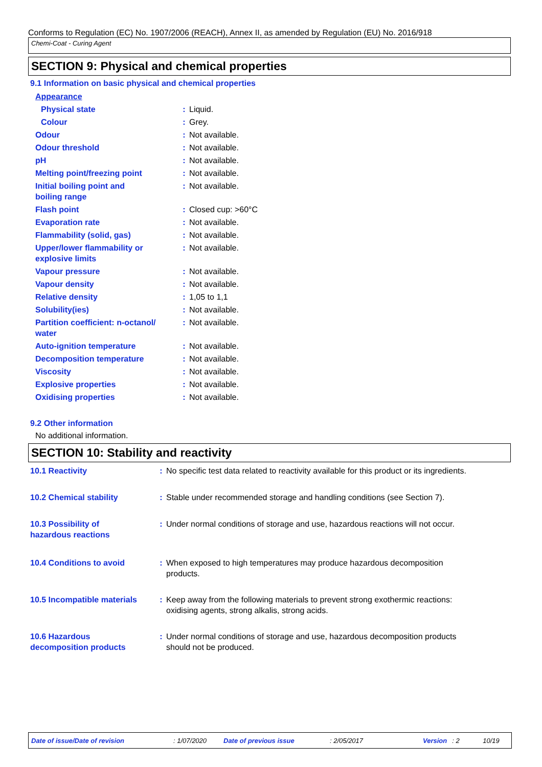Conforms to Regulation (EC) No. 1907/2006 (REACH), Annex II, as amended by Regulation (EU) No. 2016/918
Chemi-Coat - Curing Agent
SECTION 9: Physical and chemical properties
9.1 Information on basic physical and chemical properties
| Appearance | | |
| Physical state | : | Liquid. |
| Colour | : | Grey. |
| Odour | : | Not available. |
| Odour threshold | : | Not available. |
| pH | : | Not available. |
| Melting point/freezing point | : | Not available. |
| Initial boiling point and boiling range | : | Not available. |
| Flash point | : | Closed cup: >60°C |
| Evaporation rate | : | Not available. |
| Flammability (solid, gas) | : | Not available. |
| Upper/lower flammability or explosive limits | : | Not available. |
| Vapour pressure | : | Not available. |
| Vapour density | : | Not available. |
| Relative density | : | 1,05 to 1,1 |
| Solubility(ies) | : | Not available. |
| Partition coefficient: n-octanol/ water | : | Not available. |
| Auto-ignition temperature | : | Not available. |
| Decomposition temperature | : | Not available. |
| Viscosity | : | Not available. |
| Explosive properties | : | Not available. |
| Oxidising properties | : | Not available. |
9.2 Other information
No additional information.
SECTION 10: Stability and reactivity
| 10.1 Reactivity | : | No specific test data related to reactivity available for this product or its ingredients. |
| 10.2 Chemical stability | : | Stable under recommended storage and handling conditions (see Section 7). |
| 10.3 Possibility of hazardous reactions | : | Under normal conditions of storage and use, hazardous reactions will not occur. |
| 10.4 Conditions to avoid | : | When exposed to high temperatures may produce hazardous decomposition products. |
| 10.5 Incompatible materials | : | Keep away from the following materials to prevent strong exothermic reactions: oxidising agents, strong alkalis, strong acids. |
| 10.6 Hazardous decomposition products | : | Under normal conditions of storage and use, hazardous decomposition products should not be produced. |
Date of issue/Date of revision : 1/07/2020 Date of previous issue : 2/05/2017 Version : 2 10/19